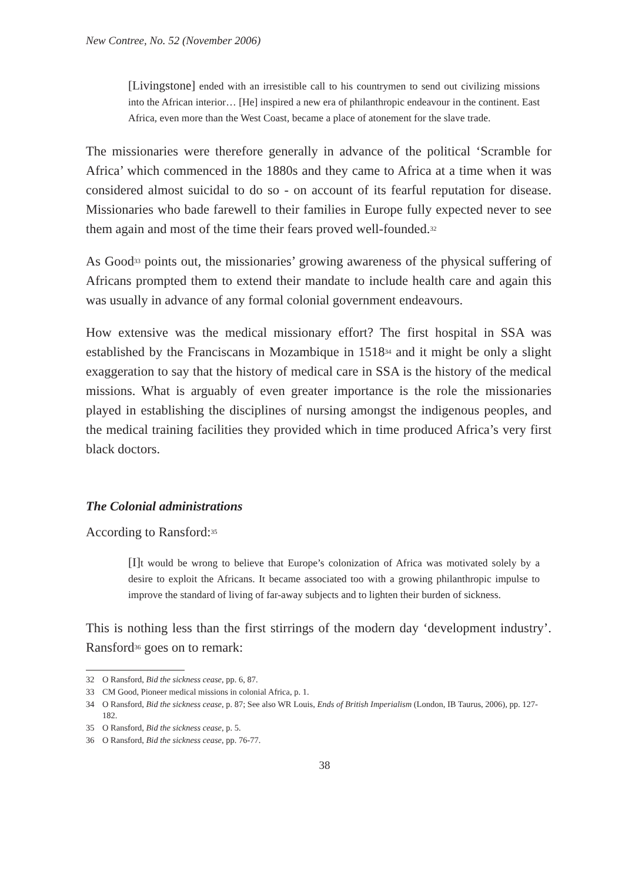New Contree, No. 52 (November 2006)
[Livingstone] ended with an irresistible call to his countrymen to send out civilizing missions into the African interior… [He] inspired a new era of philanthropic endeavour in the continent. East Africa, even more than the West Coast, became a place of atonement for the slave trade.
The missionaries were therefore generally in advance of the political ‘Scramble for Africa’ which commenced in the 1880s and they came to Africa at a time when it was considered almost suicidal to do so - on account of its fearful reputation for disease. Missionaries who bade farewell to their families in Europe fully expected never to see them again and most of the time their fears proved well-founded.<sup>32</sup>
As Good<sup>33</sup> points out, the missionaries’ growing awareness of the physical suffering of Africans prompted them to extend their mandate to include health care and again this was usually in advance of any formal colonial government endeavours.
How extensive was the medical missionary effort? The first hospital in SSA was established by the Franciscans in Mozambique in 1518<sup>34</sup> and it might be only a slight exaggeration to say that the history of medical care in SSA is the history of the medical missions. What is arguably of even greater importance is the role the missionaries played in establishing the disciplines of nursing amongst the indigenous peoples, and the medical training facilities they provided which in time produced Africa’s very first black doctors.
The Colonial administrations
According to Ransford:<sup>35</sup>
[I] t would be wrong to believe that Europe’s colonization of Africa was motivated solely by a desire to exploit the Africans. It became associated too with a growing philanthropic impulse to improve the standard of living of far-away subjects and to lighten their burden of sickness.
This is nothing less than the first stirrings of the modern day ‘development industry’. Ransford<sup>36</sup> goes on to remark:
32 O Ransford, Bid the sickness cease, pp. 6, 87.
33 CM Good, Pioneer medical missions in colonial Africa, p. 1.
34 O Ransford, Bid the sickness cease, p. 87; See also WR Louis, Ends of British Imperialism (London, IB Taurus, 2006), pp. 127-182.
35 O Ransford, Bid the sickness cease, p. 5.
36 O Ransford, Bid the sickness cease, pp. 76-77.
38